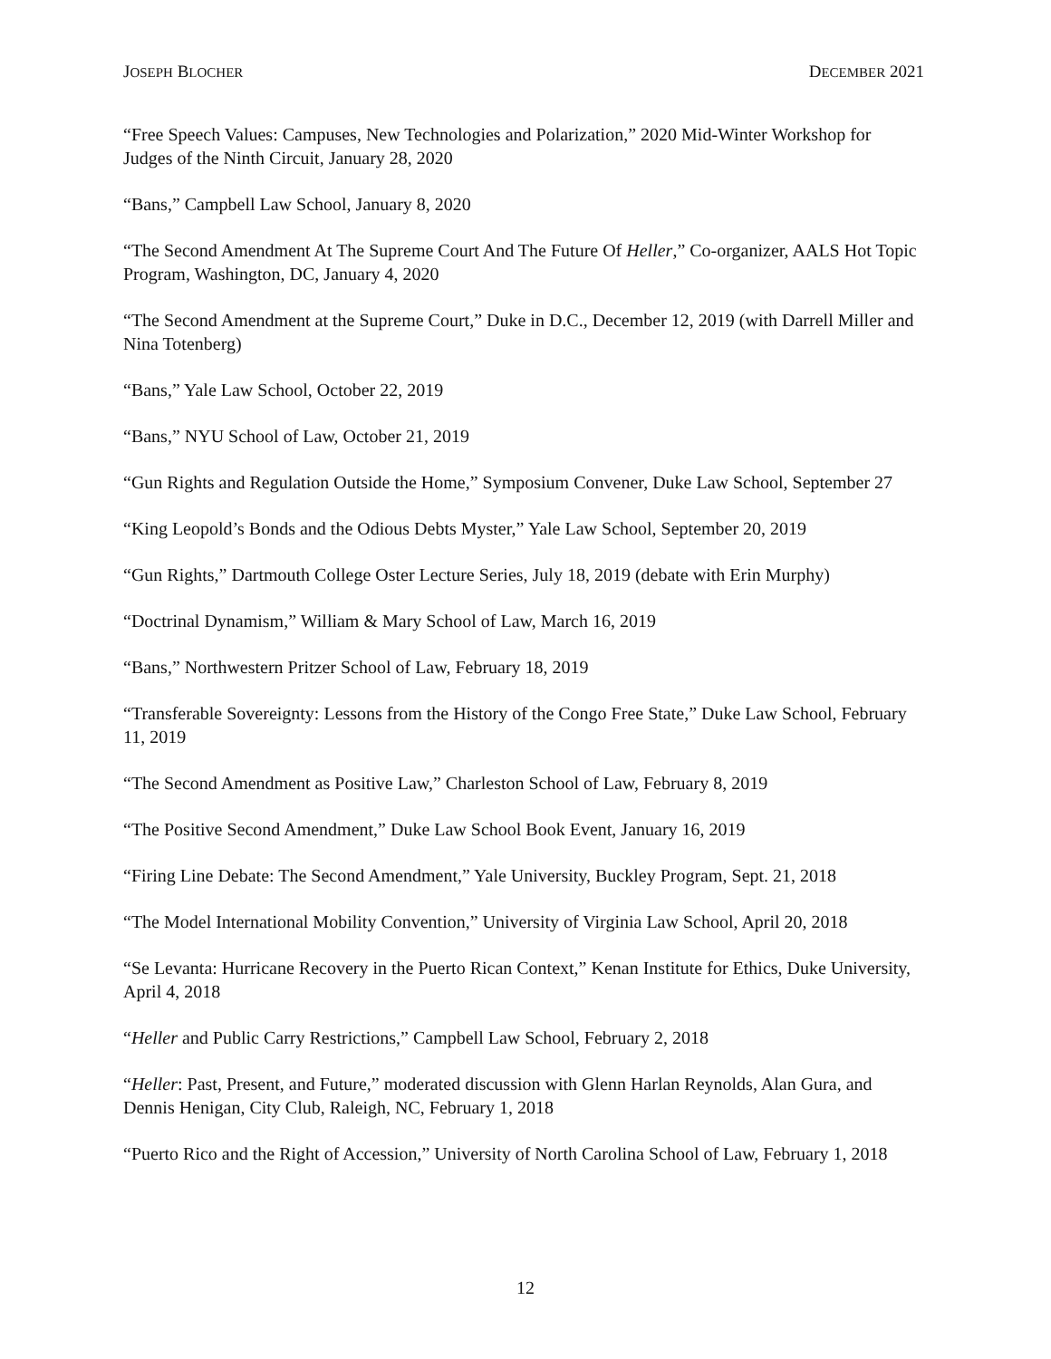JOSEPH BLOCHER DECEMBER 2021
“Free Speech Values: Campuses, New Technologies and Polarization,” 2020 Mid-Winter Workshop for Judges of the Ninth Circuit, January 28, 2020
“Bans,” Campbell Law School, January 8, 2020
“The Second Amendment At The Supreme Court And The Future Of Heller,” Co-organizer, AALS Hot Topic Program, Washington, DC, January 4, 2020
“The Second Amendment at the Supreme Court,” Duke in D.C., December 12, 2019 (with Darrell Miller and Nina Totenberg)
“Bans,” Yale Law School, October 22, 2019
“Bans,” NYU School of Law, October 21, 2019
“Gun Rights and Regulation Outside the Home,” Symposium Convener, Duke Law School, September 27
“King Leopold’s Bonds and the Odious Debts Myster,” Yale Law School, September 20, 2019
“Gun Rights,” Dartmouth College Oster Lecture Series, July 18, 2019 (debate with Erin Murphy)
“Doctrinal Dynamism,” William & Mary School of Law, March 16, 2019
“Bans,” Northwestern Pritzer School of Law, February 18, 2019
“Transferable Sovereignty: Lessons from the History of the Congo Free State,” Duke Law School, February 11, 2019
“The Second Amendment as Positive Law,” Charleston School of Law, February 8, 2019
“The Positive Second Amendment,” Duke Law School Book Event, January 16, 2019
“Firing Line Debate: The Second Amendment,” Yale University, Buckley Program, Sept. 21, 2018
“The Model International Mobility Convention,” University of Virginia Law School, April 20, 2018
“Se Levanta: Hurricane Recovery in the Puerto Rican Context,” Kenan Institute for Ethics, Duke University, April 4, 2018
“Heller and Public Carry Restrictions,” Campbell Law School, February 2, 2018
“Heller: Past, Present, and Future,” moderated discussion with Glenn Harlan Reynolds, Alan Gura, and Dennis Henigan, City Club, Raleigh, NC, February 1, 2018
“Puerto Rico and the Right of Accession,” University of North Carolina School of Law, February 1, 2018
12